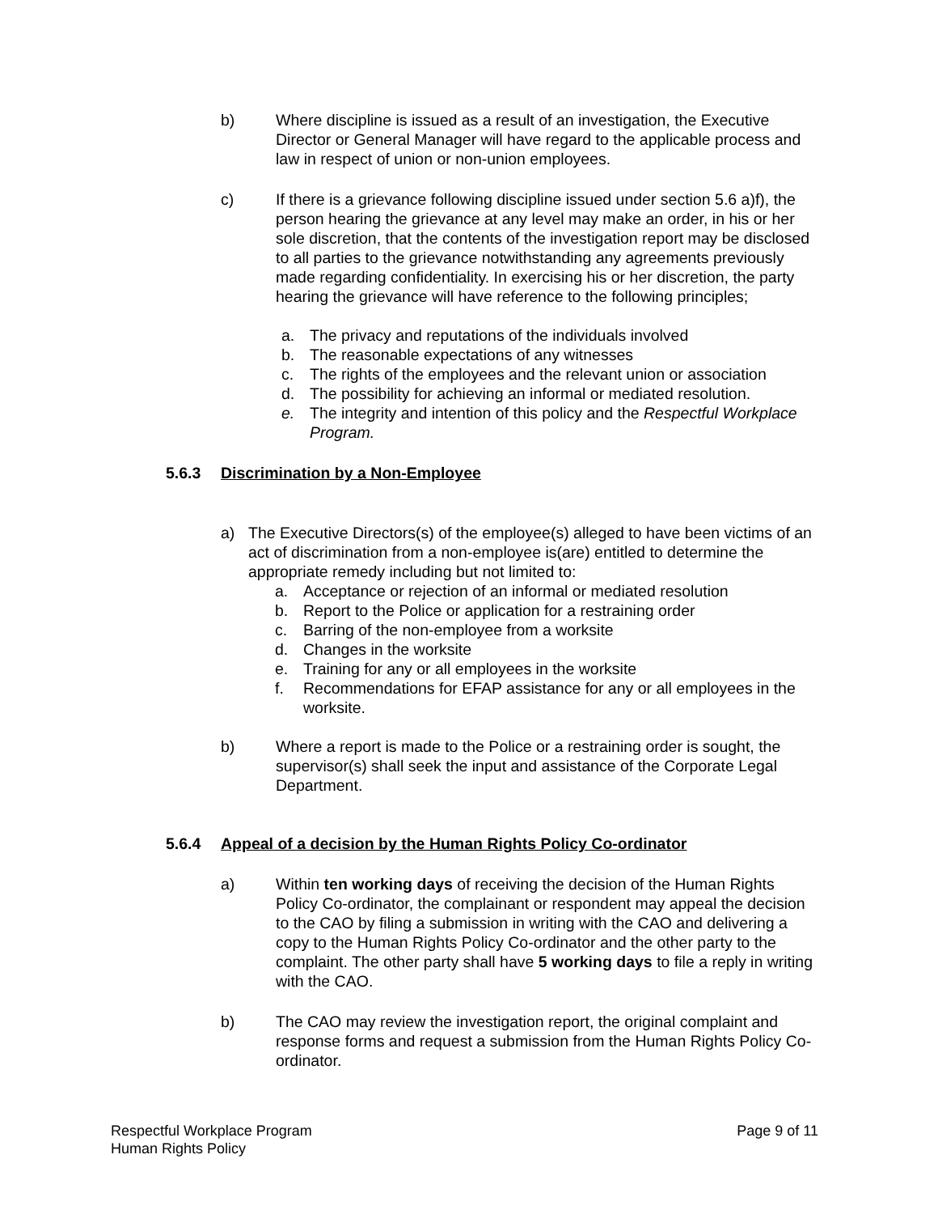b) Where discipline is issued as a result of an investigation, the Executive Director or General Manager will have regard to the applicable process and law in respect of union or non-union employees.
c) If there is a grievance following discipline issued under section 5.6 a)f), the person hearing the grievance at any level may make an order, in his or her sole discretion, that the contents of the investigation report may be disclosed to all parties to the grievance notwithstanding any agreements previously made regarding confidentiality. In exercising his or her discretion, the party hearing the grievance will have reference to the following principles;
a. The privacy and reputations of the individuals involved
b. The reasonable expectations of any witnesses
c. The rights of the employees and the relevant union or association
d. The possibility for achieving an informal or mediated resolution.
e. The integrity and intention of this policy and the Respectful Workplace Program.
5.6.3 Discrimination by a Non-Employee
a) The Executive Directors(s) of the employee(s) alleged to have been victims of an act of discrimination from a non-employee is(are) entitled to determine the appropriate remedy including but not limited to:
a. Acceptance or rejection of an informal or mediated resolution
b. Report to the Police or application for a restraining order
c. Barring of the non-employee from a worksite
d. Changes in the worksite
e. Training for any or all employees in the worksite
f. Recommendations for EFAP assistance for any or all employees in the worksite.
b) Where a report is made to the Police or a restraining order is sought, the supervisor(s) shall seek the input and assistance of the Corporate Legal Department.
5.6.4 Appeal of a decision by the Human Rights Policy Co-ordinator
a) Within ten working days of receiving the decision of the Human Rights Policy Co-ordinator, the complainant or respondent may appeal the decision to the CAO by filing a submission in writing with the CAO and delivering a copy to the Human Rights Policy Co-ordinator and the other party to the complaint. The other party shall have 5 working days to file a reply in writing with the CAO.
b) The CAO may review the investigation report, the original complaint and response forms and request a submission from the Human Rights Policy Co-ordinator.
Respectful Workplace Program
Human Rights Policy
Page 9 of 11